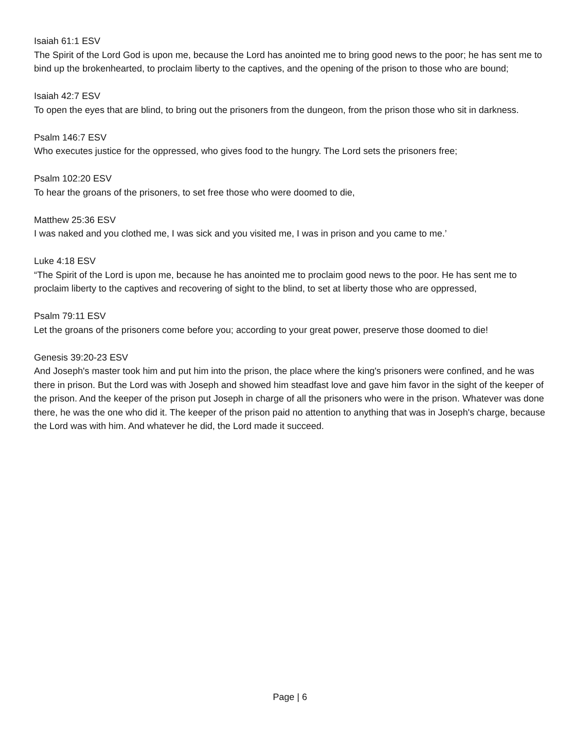Isaiah 61:1 ESV
The Spirit of the Lord God is upon me, because the Lord has anointed me to bring good news to the poor; he has sent me to bind up the brokenhearted, to proclaim liberty to the captives, and the opening of the prison to those who are bound;
Isaiah 42:7 ESV
To open the eyes that are blind, to bring out the prisoners from the dungeon, from the prison those who sit in darkness.
Psalm 146:7 ESV
Who executes justice for the oppressed, who gives food to the hungry. The Lord sets the prisoners free;
Psalm 102:20 ESV
To hear the groans of the prisoners, to set free those who were doomed to die,
Matthew 25:36 ESV
I was naked and you clothed me, I was sick and you visited me, I was in prison and you came to me.’
Luke 4:18 ESV
“The Spirit of the Lord is upon me, because he has anointed me to proclaim good news to the poor. He has sent me to proclaim liberty to the captives and recovering of sight to the blind, to set at liberty those who are oppressed,
Psalm 79:11 ESV
Let the groans of the prisoners come before you; according to your great power, preserve those doomed to die!
Genesis 39:20-23 ESV
And Joseph's master took him and put him into the prison, the place where the king's prisoners were confined, and he was there in prison. But the Lord was with Joseph and showed him steadfast love and gave him favor in the sight of the keeper of the prison. And the keeper of the prison put Joseph in charge of all the prisoners who were in the prison. Whatever was done there, he was the one who did it. The keeper of the prison paid no attention to anything that was in Joseph's charge, because the Lord was with him. And whatever he did, the Lord made it succeed.
Page | 6